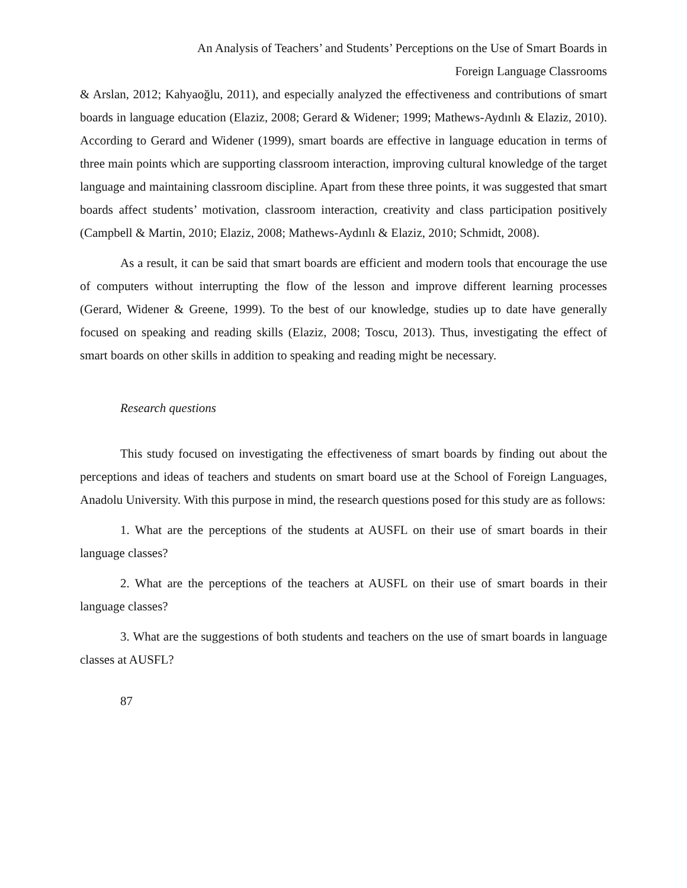An Analysis of Teachers’ and Students’ Perceptions on the Use of Smart Boards in
Foreign Language Classrooms
& Arslan, 2012; Kahyaoğlu, 2011), and especially analyzed the effectiveness and contributions of smart boards in language education (Elaziz, 2008; Gerard & Widener; 1999; Mathews-Aydınlı & Elaziz, 2010). According to Gerard and Widener (1999), smart boards are effective in language education in terms of three main points which are supporting classroom interaction, improving cultural knowledge of the target language and maintaining classroom discipline. Apart from these three points, it was suggested that smart boards affect students’ motivation, classroom interaction, creativity and class participation positively (Campbell & Martin, 2010; Elaziz, 2008; Mathews-Aydınlı & Elaziz, 2010; Schmidt, 2008).
As a result, it can be said that smart boards are efficient and modern tools that encourage the use of computers without interrupting the flow of the lesson and improve different learning processes (Gerard, Widener & Greene, 1999). To the best of our knowledge, studies up to date have generally focused on speaking and reading skills (Elaziz, 2008; Toscu, 2013). Thus, investigating the effect of smart boards on other skills in addition to speaking and reading might be necessary.
Research questions
This study focused on investigating the effectiveness of smart boards by finding out about the perceptions and ideas of teachers and students on smart board use at the School of Foreign Languages, Anadolu University. With this purpose in mind, the research questions posed for this study are as follows:
1. What are the perceptions of the students at AUSFL on their use of smart boards in their language classes?
2. What are the perceptions of the teachers at AUSFL on their use of smart boards in their language classes?
3. What are the suggestions of both students and teachers on the use of smart boards in language classes at AUSFL?
87